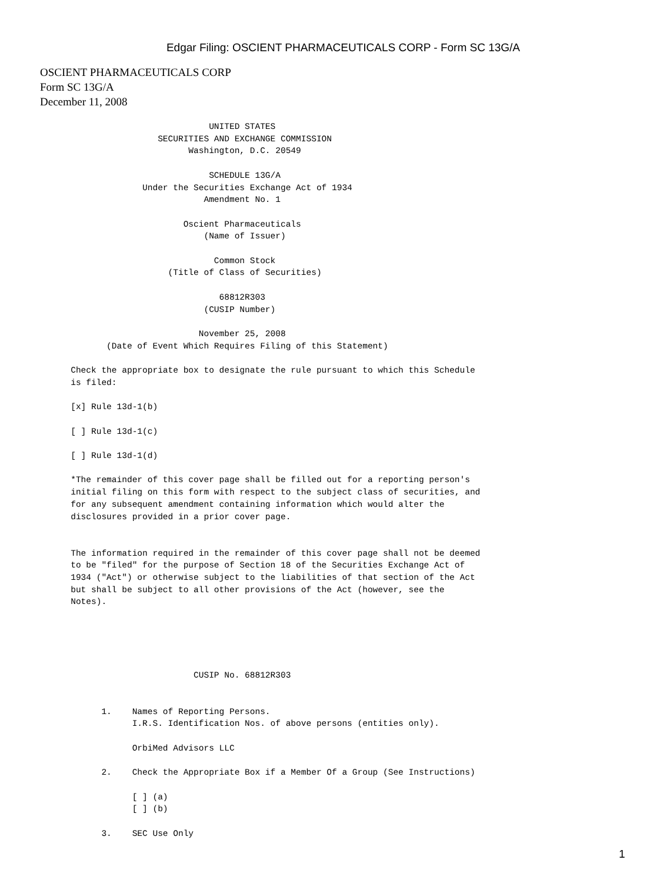Edgar Filing: OSCIENT PHARMACEUTICALS CORP - Form SC 13G/A
OSCIENT PHARMACEUTICALS CORP
Form SC 13G/A
December 11, 2008
                                 UNITED STATES
                       SECURITIES AND EXCHANGE COMMISSION
                             Washington, D.C. 20549

                                 SCHEDULE 13G/A
                    Under the Securities Exchange Act of 1934
                                Amendment No. 1

                            Oscient Pharmaceuticals
                                (Name of Issuer)

                                  Common Stock
                         (Title of Class of Securities)

                                   68812R303
                                (CUSIP Number)

                               November 25, 2008
             (Date of Event Which Requires Filing of this Statement)

      Check the appropriate box to designate the rule pursuant to which this Schedule
      is filed:

      [x] Rule 13d-1(b)

      [ ] Rule 13d-1(c)

      [ ] Rule 13d-1(d)

      *The remainder of this cover page shall be filled out for a reporting person's
      initial filing on this form with respect to the subject class of securities, and
      for any subsequent amendment containing information which would alter the
      disclosures provided in a prior cover page.


      The information required in the remainder of this cover page shall not be deemed
      to be "filed" for the purpose of Section 18 of the Securities Exchange Act of
      1934 ("Act") or otherwise subject to the liabilities of that section of the Act
      but shall be subject to all other provisions of the Act (however, see the
      Notes).





                              CUSIP No. 68812R303


            1.    Names of Reporting Persons.
                  I.R.S. Identification Nos. of above persons (entities only).

                  OrbiMed Advisors LLC

            2.    Check the Appropriate Box if a Member Of a Group (See Instructions)

                  [ ] (a)
                  [ ] (b)

            3.    SEC Use Only
1